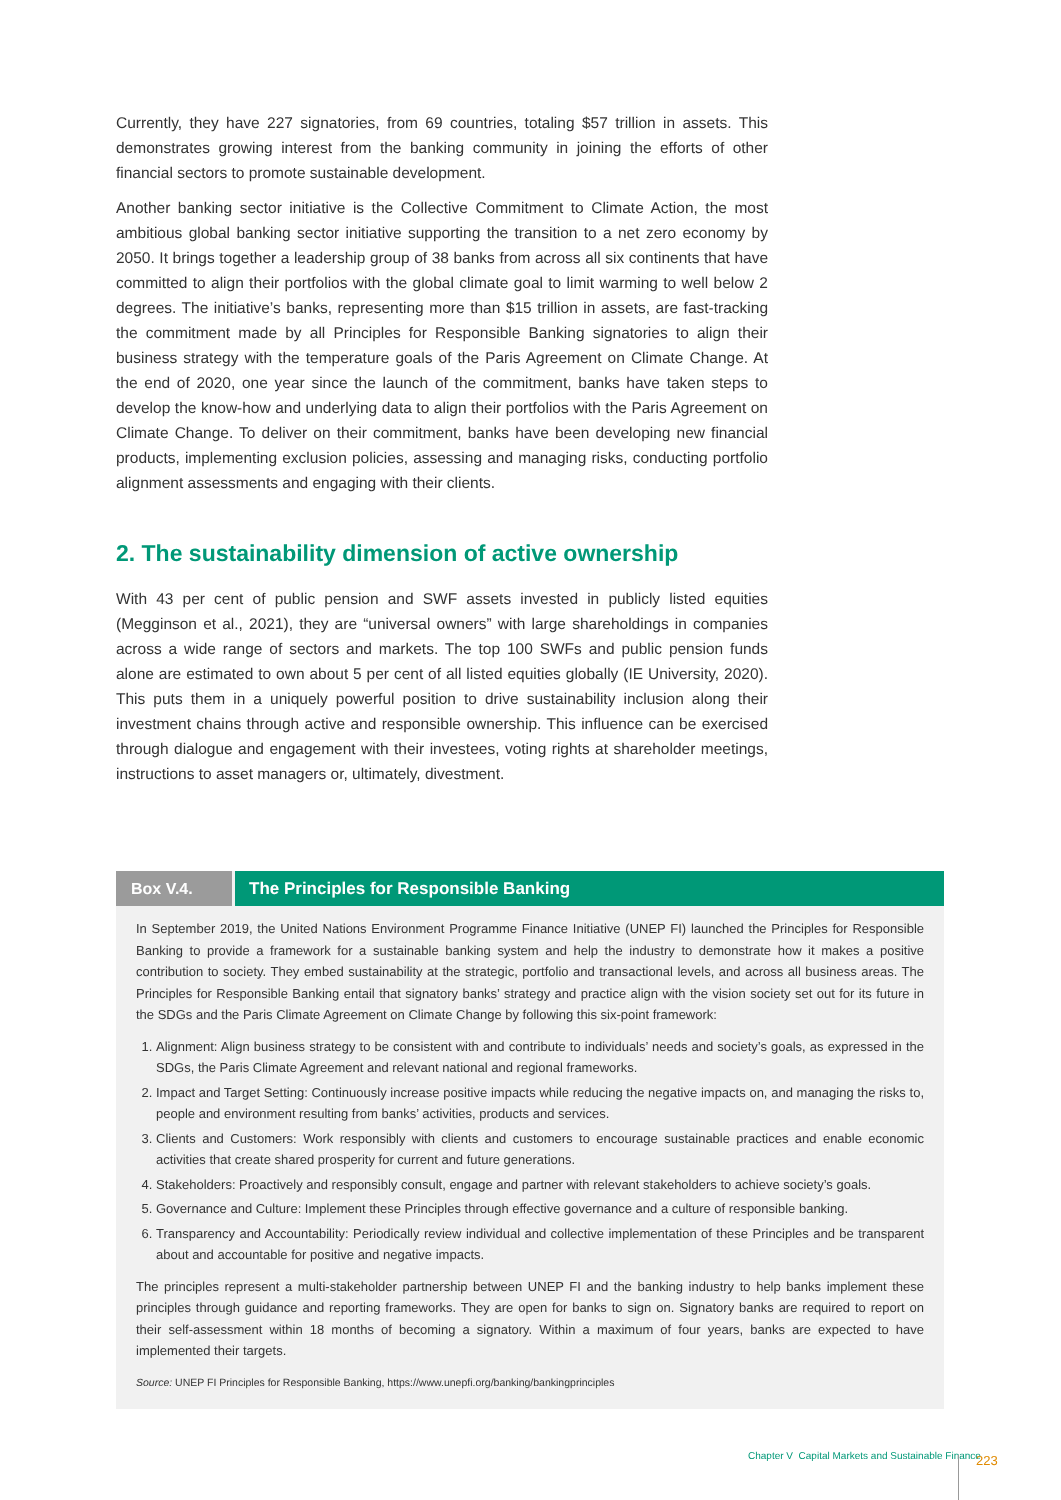Currently, they have 227 signatories, from 69 countries, totaling $57 trillion in assets. This demonstrates growing interest from the banking community in joining the efforts of other financial sectors to promote sustainable development.
Another banking sector initiative is the Collective Commitment to Climate Action, the most ambitious global banking sector initiative supporting the transition to a net zero economy by 2050. It brings together a leadership group of 38 banks from across all six continents that have committed to align their portfolios with the global climate goal to limit warming to well below 2 degrees. The initiative’s banks, representing more than $15 trillion in assets, are fast-tracking the commitment made by all Principles for Responsible Banking signatories to align their business strategy with the temperature goals of the Paris Agreement on Climate Change. At the end of 2020, one year since the launch of the commitment, banks have taken steps to develop the know-how and underlying data to align their portfolios with the Paris Agreement on Climate Change. To deliver on their commitment, banks have been developing new financial products, implementing exclusion policies, assessing and managing risks, conducting portfolio alignment assessments and engaging with their clients.
2. The sustainability dimension of active ownership
With 43 per cent of public pension and SWF assets invested in publicly listed equities (Megginson et al., 2021), they are “universal owners” with large shareholdings in companies across a wide range of sectors and markets. The top 100 SWFs and public pension funds alone are estimated to own about 5 per cent of all listed equities globally (IE University, 2020). This puts them in a uniquely powerful position to drive sustainability inclusion along their investment chains through active and responsible ownership. This influence can be exercised through dialogue and engagement with their investees, voting rights at shareholder meetings, instructions to asset managers or, ultimately, divestment.
Box V.4. The Principles for Responsible Banking
In September 2019, the United Nations Environment Programme Finance Initiative (UNEP FI) launched the Principles for Responsible Banking to provide a framework for a sustainable banking system and help the industry to demonstrate how it makes a positive contribution to society. They embed sustainability at the strategic, portfolio and transactional levels, and across all business areas. The Principles for Responsible Banking entail that signatory banks’ strategy and practice align with the vision society set out for its future in the SDGs and the Paris Climate Agreement on Climate Change by following this six-point framework:
1. Alignment: Align business strategy to be consistent with and contribute to individuals’ needs and society’s goals, as expressed in the SDGs, the Paris Climate Agreement and relevant national and regional frameworks.
2. Impact and Target Setting: Continuously increase positive impacts while reducing the negative impacts on, and managing the risks to, people and environment resulting from banks’ activities, products and services.
3. Clients and Customers: Work responsibly with clients and customers to encourage sustainable practices and enable economic activities that create shared prosperity for current and future generations.
4. Stakeholders: Proactively and responsibly consult, engage and partner with relevant stakeholders to achieve society’s goals.
5. Governance and Culture: Implement these Principles through effective governance and a culture of responsible banking.
6. Transparency and Accountability: Periodically review individual and collective implementation of these Principles and be transparent about and accountable for positive and negative impacts.
The principles represent a multi-stakeholder partnership between UNEP FI and the banking industry to help banks implement these principles through guidance and reporting frameworks. They are open for banks to sign on. Signatory banks are required to report on their self-assessment within 18 months of becoming a signatory. Within a maximum of four years, banks are expected to have implemented their targets.
Source: UNEP FI Principles for Responsible Banking, https://www.unepfi.org/banking/bankingprinciples
Chapter V Capital Markets and Sustainable Finance
223